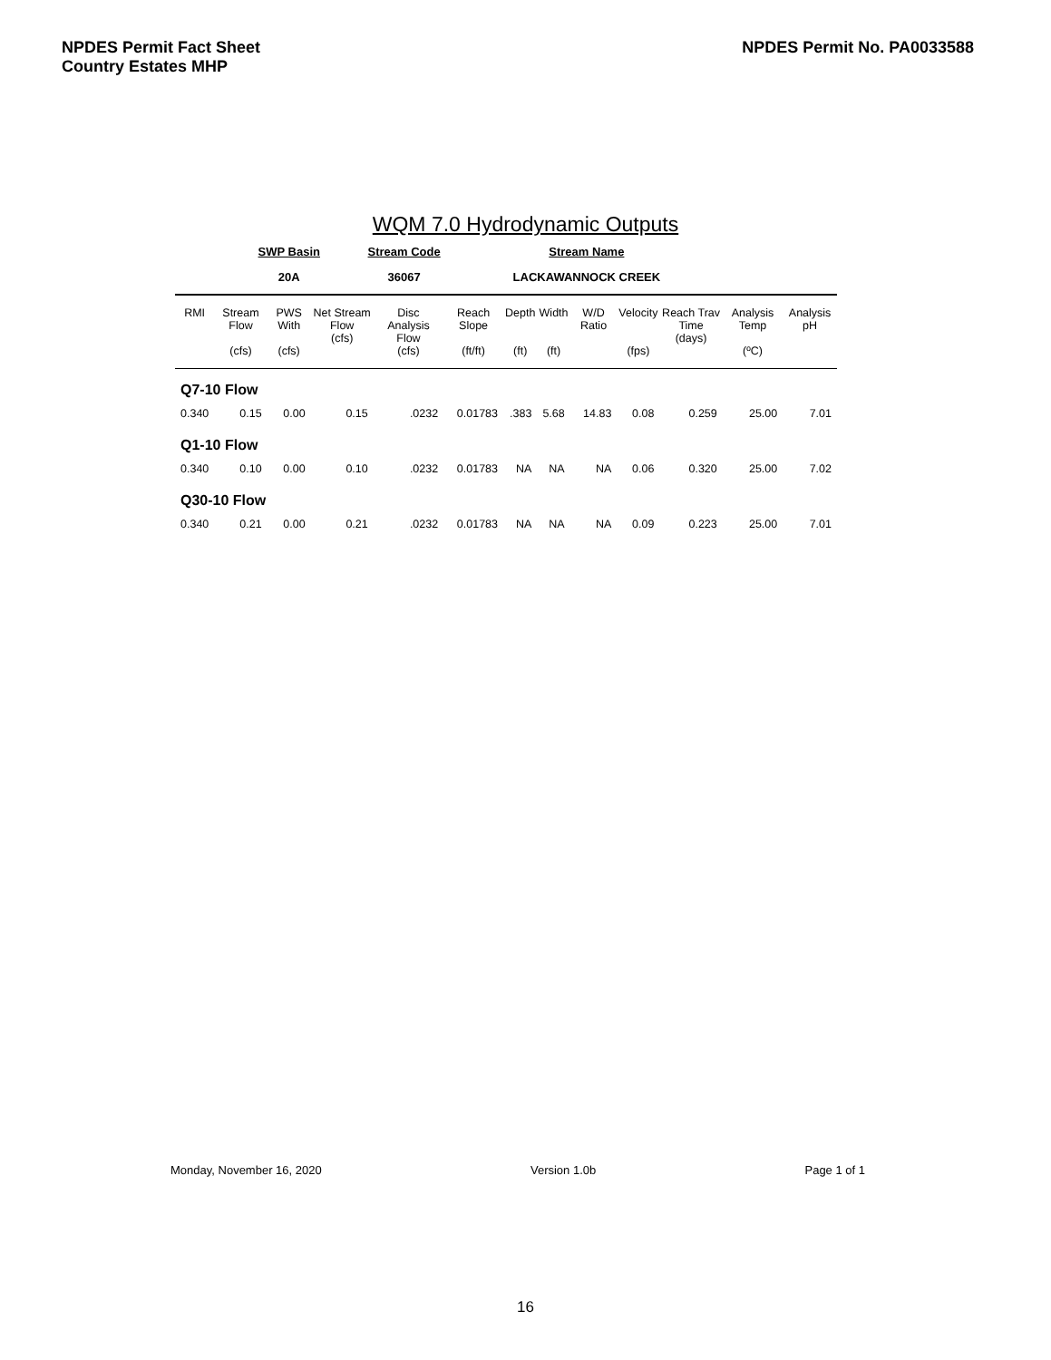NPDES Permit Fact Sheet
Country Estates MHP
NPDES Permit No. PA0033588
WQM 7.0 Hydrodynamic Outputs
| SWP Basin | Stream Code | Stream Name |
| 20A | 36067 | LACKAWANNOCK CREEK |
| RMI | Stream Flow (cfs) | PWS With (cfs) | Net Stream Flow (cfs) | Disc Analysis Flow (cfs) | Reach Slope (ft/ft) | Depth (ft) | Width (ft) | W/D Ratio | Velocity (fps) | Reach Trav Time (days) | Analysis Temp (ºC) | Analysis pH |
| --- | --- | --- | --- | --- | --- | --- | --- | --- | --- | --- | --- | --- |
| Q7-10 Flow | | | | | | | | | | | | |
| 0.340 | 0.15 | 0.00 | 0.15 | .0232 | 0.01783 | .383 | 5.68 | 14.83 | 0.08 | 0.259 | 25.00 | 7.01 |
| Q1-10 Flow | | | | | | | | | | | | |
| 0.340 | 0.10 | 0.00 | 0.10 | .0232 | 0.01783 | NA | NA | NA | 0.06 | 0.320 | 25.00 | 7.02 |
| Q30-10 Flow | | | | | | | | | | | | |
| 0.340 | 0.21 | 0.00 | 0.21 | .0232 | 0.01783 | NA | NA | NA | 0.09 | 0.223 | 25.00 | 7.01 |
Monday, November 16, 2020 Version 1.0b Page 1 of 1
16